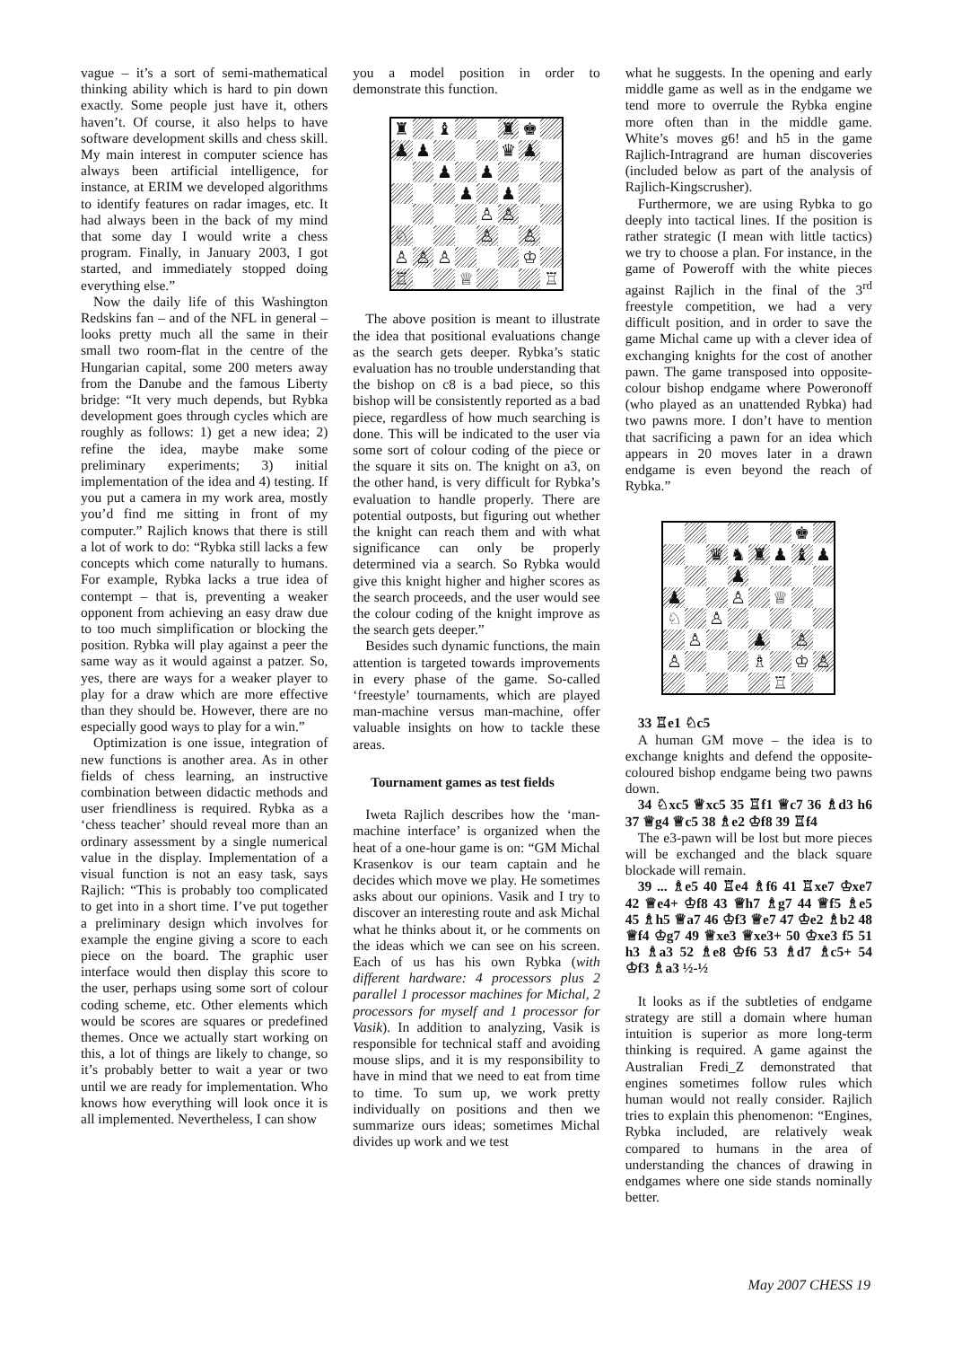vague – it’s a sort of semi-mathematical thinking ability which is hard to pin down exactly. Some people just have it, others haven’t. Of course, it also helps to have software development skills and chess skill. My main interest in computer science has always been artificial intelligence, for instance, at ERIM we developed algorithms to identify features on radar images, etc. It had always been in the back of my mind that some day I would write a chess program. Finally, in January 2003, I got started, and immediately stopped doing everything else.”
Now the daily life of this Washington Redskins fan – and of the NFL in general – looks pretty much all the same in their small two room-flat in the centre of the Hungarian capital, some 200 meters away from the Danube and the famous Liberty bridge: “It very much depends, but Rybka development goes through cycles which are roughly as follows: 1) get a new idea; 2) refine the idea, maybe make some preliminary experiments; 3) initial implementation of the idea and 4) testing. If you put a camera in my work area, mostly you’d find me sitting in front of my computer.” Rajlich knows that there is still a lot of work to do: “Rybka still lacks a few concepts which come naturally to humans. For example, Rybka lacks a true idea of contempt – that is, preventing a weaker opponent from achieving an easy draw due to too much simplification or blocking the position. Rybka will play against a peer the same way as it would against a patzer. So, yes, there are ways for a weaker player to play for a draw which are more effective than they should be. However, there are no especially good ways to play for a win.”
Optimization is one issue, integration of new functions is another area. As in other fields of chess learning, an instructive combination between didactic methods and user friendliness is required. Rybka as a ‘chess teacher’ should reveal more than an ordinary assessment by a single numerical value in the display. Implementation of a visual function is not an easy task, says Rajlich: “This is probably too complicated to get into in a short time. I’ve put together a preliminary design which involves for example the engine giving a score to each piece on the board. The graphic user interface would then display this score to the user, perhaps using some sort of colour coding scheme, etc. Other elements which would be scores are squares or predefined themes. Once we actually start working on this, a lot of things are likely to change, so it’s probably better to wait a year or two until we are ready for implementation. Who knows how everything will look once it is all implemented. Nevertheless, I can show
you a model position in order to demonstrate this function.
♜
♝
♜
♚
♟
♟
♛
♟
♟
♟
♟
♟
♙
♙
♘
♙
♙
♙
♙
♙
♔
♖
♕
♖
The above position is meant to illustrate the idea that positional evaluations change as the search gets deeper. Rybka’s static evaluation has no trouble understanding that the bishop on c8 is a bad piece, so this bishop will be consistently reported as a bad piece, regardless of how much searching is done. This will be indicated to the user via some sort of colour coding of the piece or the square it sits on. The knight on a3, on the other hand, is very difficult for Rybka’s evaluation to handle properly. There are potential outposts, but figuring out whether the knight can reach them and with what significance can only be properly determined via a search. So Rybka would give this knight higher and higher scores as the search proceeds, and the user would see the colour coding of the knight improve as the search gets deeper.”
Besides such dynamic functions, the main attention is targeted towards improvements in every phase of the game. So-called ‘freestyle’ tournaments, which are played man-machine versus man-machine, offer valuable insights on how to tackle these areas.
Tournament games as test fields
Iweta Rajlich describes how the ‘man-machine interface’ is organized when the heat of a one-hour game is on: “GM Michal Krasenkov is our team captain and he decides which move we play. He sometimes asks about our opinions. Vasik and I try to discover an interesting route and ask Michal what he thinks about it, or he comments on the ideas which we can see on his screen. Each of us has his own Rybka (with different hardware: 4 processors plus 2 parallel 1 processor machines for Michal, 2 processors for myself and 1 processor for Vasik). In addition to analyzing, Vasik is responsible for technical staff and avoiding mouse slips, and it is my responsibility to have in mind that we need to eat from time to time. To sum up, we work pretty individually on positions and then we summarize ours ideas; sometimes Michal divides up work and we test
what he suggests. In the opening and early middle game as well as in the endgame we tend more to overrule the Rybka engine more often than in the middle game. White’s moves g6! and h5 in the game Rajlich-Intragrand are human discoveries (included below as part of the analysis of Rajlich-Kingscrusher).
Furthermore, we are using Rybka to go deeply into tactical lines. If the position is rather strategic (I mean with little tactics) we try to choose a plan. For instance, in the game of Poweroff with the white pieces against Rajlich in the final of the 3<sup>rd</sup> freestyle competition, we had a very difficult position, and in order to save the game Michal came up with a clever idea of exchanging knights for the cost of another pawn. The game transposed into opposite-colour bishop endgame where Poweronoff (who played as an unattended Rybka) had two pawns more. I don’t have to mention that sacrificing a pawn for an idea which appears in 20 moves later in a drawn endgame is even beyond the reach of Rybka.”
♚
♛
♞
♜
♟
♝
♟
♟
♟
♙
♕
♘
♙
♙
♟
♙
♙
♗
♔
♙
♖
33 ♖e1 ♘c5
A human GM move – the idea is to exchange knights and defend the opposite-coloured bishop endgame being two pawns down.
34 ♘xc5 ♕xc5 35 ♖f1 ♕c7 36 ♗d3 h6 37 ♕g4 ♕c5 38 ♗e2 ♔f8 39 ♖f4
The e3-pawn will be lost but more pieces will be exchanged and the black square blockade will remain.
39 ... ♗e5 40 ♖e4 ♗f6 41 ♖xe7 ♔xe7 42 ♕e4+ ♔f8 43 ♕h7 ♗g7 44 ♕f5 ♗e5 45 ♗h5 ♕a7 46 ♔f3 ♕e7 47 ♔e2 ♗b2 48 ♕f4 ♔g7 49 ♕xe3 ♕xe3+ 50 ♔xe3 f5 51 h3 ♗a3 52 ♗e8 ♔f6 53 ♗d7 ♗c5+ 54 ♔f3 ♗a3 ½-½
It looks as if the subtleties of endgame strategy are still a domain where human intuition is superior as more long-term thinking is required. A game against the Australian Fredi_Z demonstrated that engines sometimes follow rules which human would not really consider. Rajlich tries to explain this phenomenon: “Engines, Rybka included, are relatively weak compared to humans in the area of understanding the chances of drawing in endgames where one side stands nominally better.
May 2007 CHESS 19